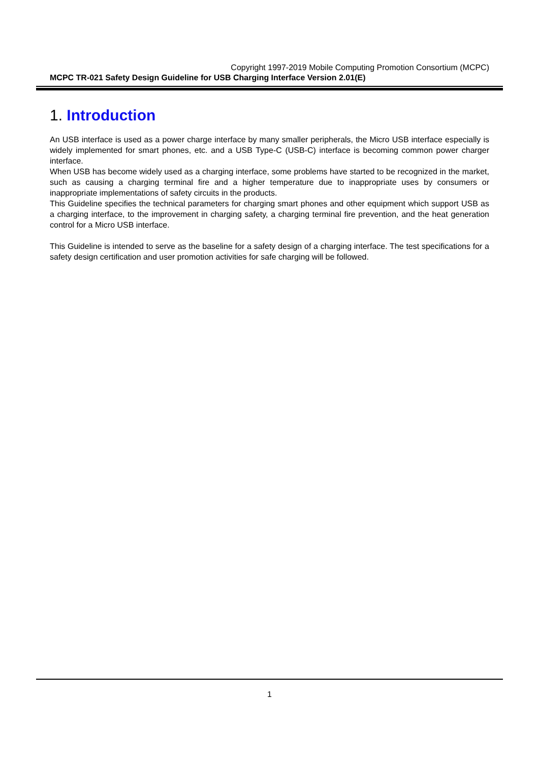Copyright 1997-2019 Mobile Computing Promotion Consortium (MCPC)
MCPC TR-021 Safety Design Guideline for USB Charging Interface Version 2.01(E)
1. Introduction
An USB interface is used as a power charge interface by many smaller peripherals, the Micro USB interface especially is widely implemented for smart phones, etc. and a USB Type-C (USB-C) interface is becoming common power charger interface.
When USB has become widely used as a charging interface, some problems have started to be recognized in the market, such as causing a charging terminal fire and a higher temperature due to inappropriate uses by consumers or inappropriate implementations of safety circuits in the products.
This Guideline specifies the technical parameters for charging smart phones and other equipment which support USB as a charging interface, to the improvement in charging safety, a charging terminal fire prevention, and the heat generation control for a Micro USB interface.
This Guideline is intended to serve as the baseline for a safety design of a charging interface. The test specifications for a safety design certification and user promotion activities for safe charging will be followed.
1